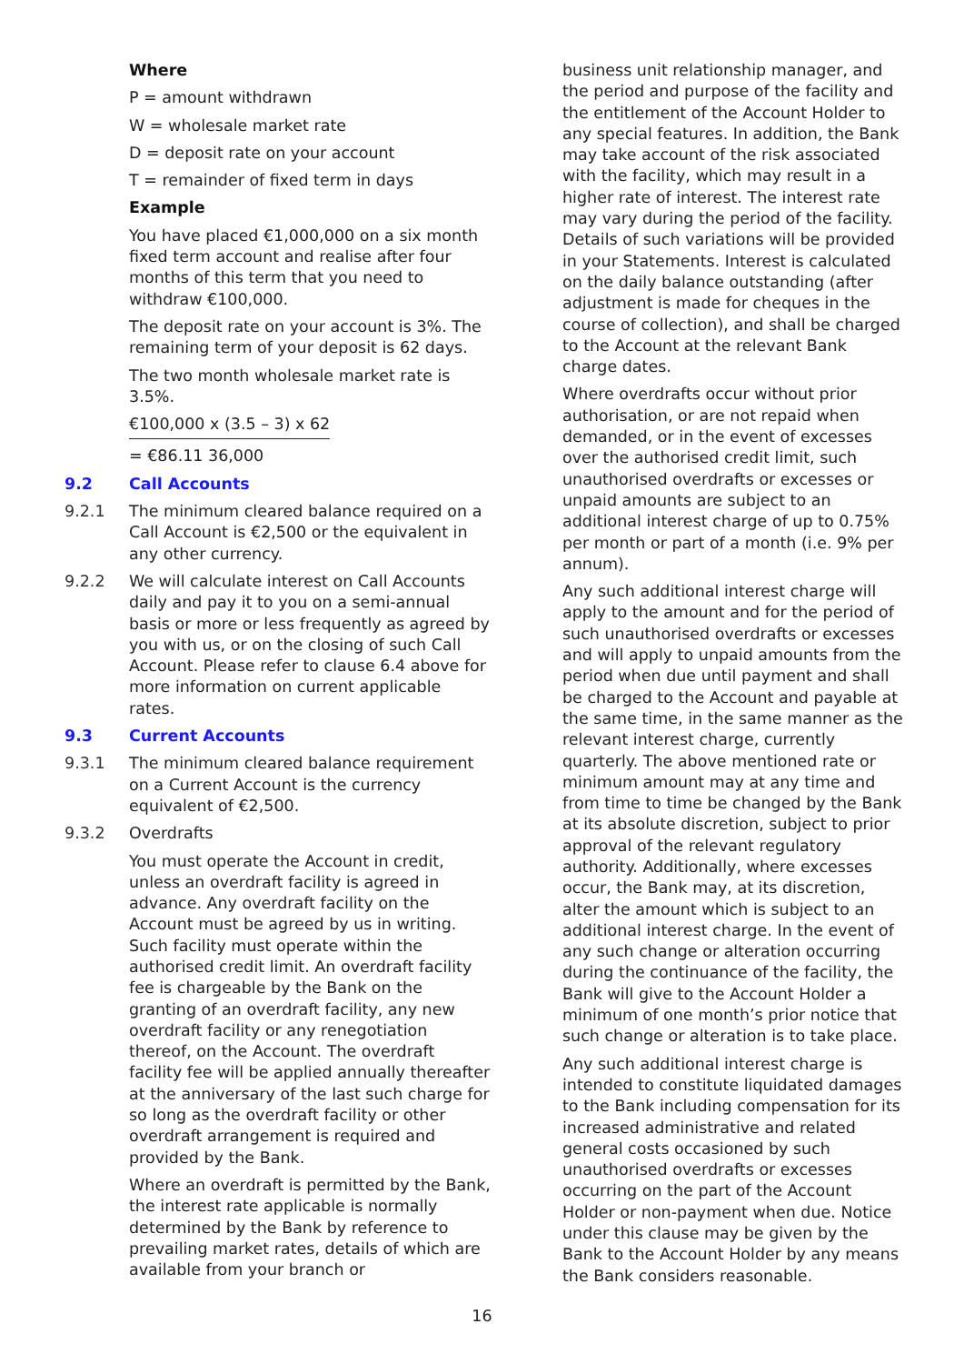Where
P = amount withdrawn
W = wholesale market rate
D = deposit rate on your account
T = remainder of fixed term in days
Example
You have placed €1,000,000 on a six month fixed term account and realise after four months of this term that you need to withdraw €100,000.
The deposit rate on your account is 3%. The remaining term of your deposit is 62 days.
The two month wholesale market rate is 3.5%.
€100,000 x (3.5 – 3) x 62
= €86.11 36,000
9.2 Call Accounts
9.2.1 The minimum cleared balance required on a Call Account is €2,500 or the equivalent in any other currency.
9.2.2 We will calculate interest on Call Accounts daily and pay it to you on a semi-annual basis or more or less frequently as agreed by you with us, or on the closing of such Call Account. Please refer to clause 6.4 above for more information on current applicable rates.
9.3 Current Accounts
9.3.1 The minimum cleared balance requirement on a Current Account is the currency equivalent of €2,500.
9.3.2 Overdrafts
You must operate the Account in credit, unless an overdraft facility is agreed in advance. Any overdraft facility on the Account must be agreed by us in writing. Such facility must operate within the authorised credit limit. An overdraft facility fee is chargeable by the Bank on the granting of an overdraft facility, any new overdraft facility or any renegotiation thereof, on the Account. The overdraft facility fee will be applied annually thereafter at the anniversary of the last such charge for so long as the overdraft facility or other overdraft arrangement is required and provided by the Bank.
Where an overdraft is permitted by the Bank, the interest rate applicable is normally determined by the Bank by reference to prevailing market rates, details of which are available from your branch or
business unit relationship manager, and the period and purpose of the facility and the entitlement of the Account Holder to any special features. In addition, the Bank may take account of the risk associated with the facility, which may result in a higher rate of interest. The interest rate may vary during the period of the facility. Details of such variations will be provided in your Statements. Interest is calculated on the daily balance outstanding (after adjustment is made for cheques in the course of collection), and shall be charged to the Account at the relevant Bank charge dates.
Where overdrafts occur without prior authorisation, or are not repaid when demanded, or in the event of excesses over the authorised credit limit, such unauthorised overdrafts or excesses or unpaid amounts are subject to an additional interest charge of up to 0.75% per month or part of a month (i.e. 9% per annum).
Any such additional interest charge will apply to the amount and for the period of such unauthorised overdrafts or excesses and will apply to unpaid amounts from the period when due until payment and shall be charged to the Account and payable at the same time, in the same manner as the relevant interest charge, currently quarterly. The above mentioned rate or minimum amount may at any time and from time to time be changed by the Bank at its absolute discretion, subject to prior approval of the relevant regulatory authority. Additionally, where excesses occur, the Bank may, at its discretion, alter the amount which is subject to an additional interest charge. In the event of any such change or alteration occurring during the continuance of the facility, the Bank will give to the Account Holder a minimum of one month’s prior notice that such change or alteration is to take place.
Any such additional interest charge is intended to constitute liquidated damages to the Bank including compensation for its increased administrative and related general costs occasioned by such unauthorised overdrafts or excesses occurring on the part of the Account Holder or non-payment when due. Notice under this clause may be given by the Bank to the Account Holder by any means the Bank considers reasonable.
16